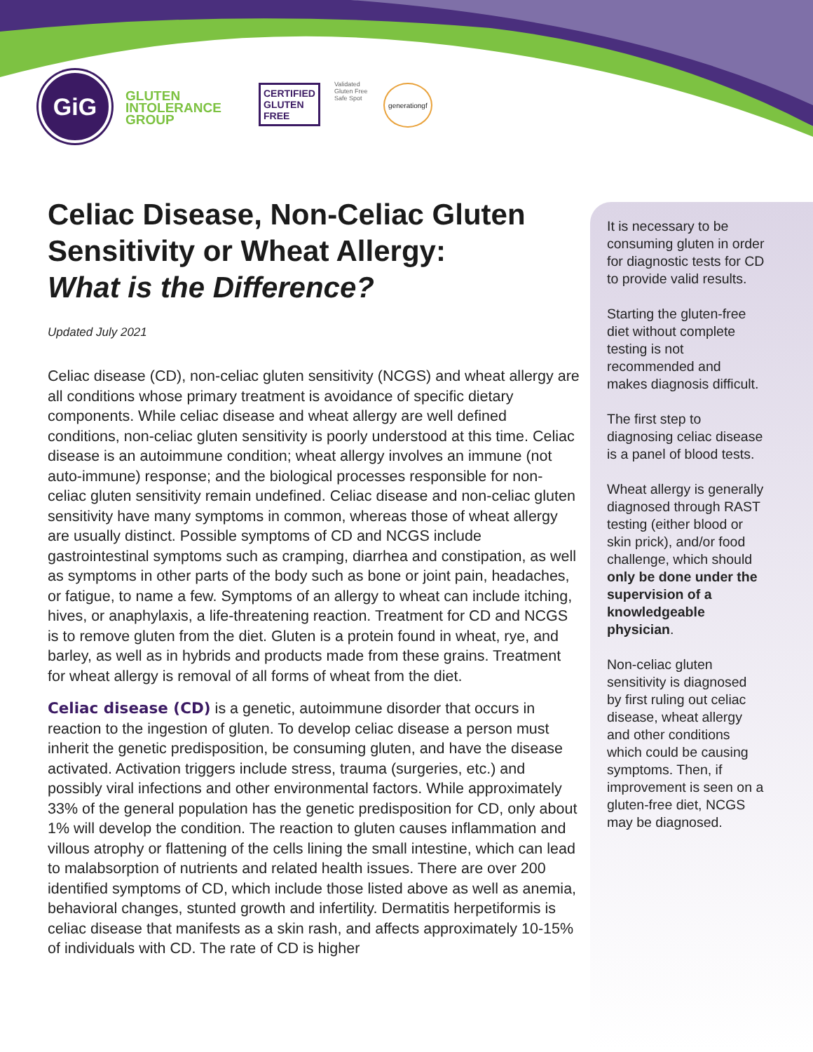GiG
GLUTEN INTOLERANCE GROUP
CERTIFIED
GLUTEN
FREE
Validated
Gluten Free Safe Spot
generationgf
Celiac Disease, Non-Celiac Gluten Sensitivity or Wheat Allergy:
What is the Difference?
Updated July 2021
Celiac disease (CD), non-celiac gluten sensitivity (NCGS) and wheat allergy are all conditions whose primary treatment is avoidance of specific dietary components. While celiac disease and wheat allergy are well defined conditions, non-celiac gluten sensitivity is poorly understood at this time. Celiac disease is an autoimmune condition; wheat allergy involves an immune (not auto-immune) response; and the biological processes responsible for non-celiac gluten sensitivity remain undefined. Celiac disease and non-celiac gluten sensitivity have many symptoms in common, whereas those of wheat allergy are usually distinct. Possible symptoms of CD and NCGS include gastrointestinal symptoms such as cramping, diarrhea and constipation, as well as symptoms in other parts of the body such as bone or joint pain, headaches, or fatigue, to name a few. Symptoms of an allergy to wheat can include itching, hives, or anaphylaxis, a life-threatening reaction. Treatment for CD and NCGS is to remove gluten from the diet. Gluten is a protein found in wheat, rye, and barley, as well as in hybrids and products made from these grains. Treatment for wheat allergy is removal of all forms of wheat from the diet.
Celiac disease (CD) is a genetic, autoimmune disorder that occurs in reaction to the ingestion of gluten. To develop celiac disease a person must inherit the genetic predisposition, be consuming gluten, and have the disease activated. Activation triggers include stress, trauma (surgeries, etc.) and possibly viral infections and other environmental factors. While approximately 33% of the general population has the genetic predisposition for CD, only about 1% will develop the condition. The reaction to gluten causes inflammation and villous atrophy or flattening of the cells lining the small intestine, which can lead to malabsorption of nutrients and related health issues. There are over 200 identified symptoms of CD, which include those listed above as well as anemia, behavioral changes, stunted growth and infertility. Dermatitis herpetiformis is celiac disease that manifests as a skin rash, and affects approximately 10-15% of individuals with CD. The rate of CD is higher
It is necessary to be consuming gluten in order for diagnostic tests for CD to provide valid results.
Starting the gluten-free diet without complete testing is not recommended and makes diagnosis difficult.
The first step to diagnosing celiac disease is a panel of blood tests.
Wheat allergy is generally diagnosed through RAST testing (either blood or skin prick), and/or food challenge, which should only be done under the supervision of a knowledgeable physician.
Non-celiac gluten sensitivity is diagnosed by first ruling out celiac disease, wheat allergy and other conditions which could be causing symptoms. Then, if improvement is seen on a gluten-free diet, NCGS may be diagnosed.